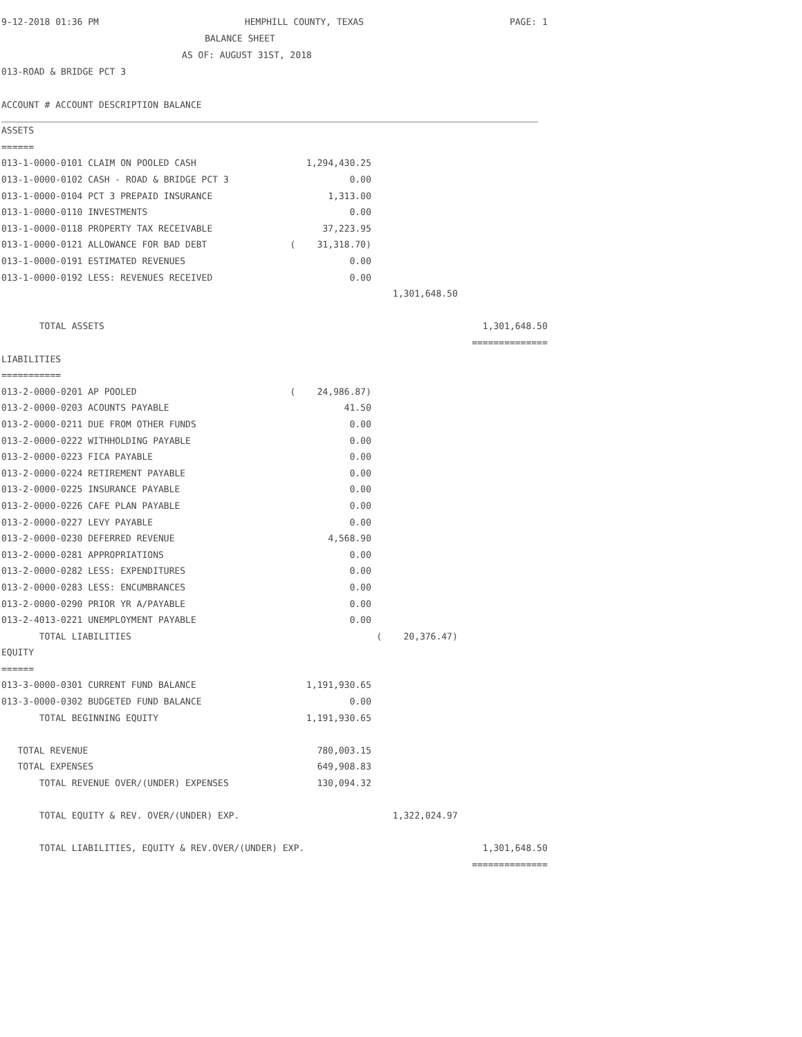9-12-2018 01:36 PM HEMPHILL COUNTY, TEXAS PAGE: 1
BALANCE SHEET
AS OF: AUGUST 31ST, 2018
013-ROAD & BRIDGE PCT 3
ACCOUNT # ACCOUNT DESCRIPTION BALANCE
| ASSETS | | | |
| ====== | | | |
| 013-1-0000-0101 CLAIM ON POOLED CASH | 1,294,430.25 | | |
| 013-1-0000-0102 CASH - ROAD & BRIDGE PCT 3 | 0.00 | | |
| 013-1-0000-0104 PCT 3 PREPAID INSURANCE | 1,313.00 | | |
| 013-1-0000-0110 INVESTMENTS | 0.00 | | |
| 013-1-0000-0118 PROPERTY TAX RECEIVABLE | 37,223.95 | | |
| 013-1-0000-0121 ALLOWANCE FOR BAD DEBT | ( 31,318.70) | | |
| 013-1-0000-0191 ESTIMATED REVENUES | 0.00 | | |
| 013-1-0000-0192 LESS: REVENUES RECEIVED | 0.00 | | |
| | | 1,301,648.50 | |
| TOTAL ASSETS | | | 1,301,648.50 |
| | | | ============== |
| LIABILITIES | | | |
| =========== | | | |
| 013-2-0000-0201 AP POOLED | ( 24,986.87) | | |
| 013-2-0000-0203 ACOUNTS PAYABLE | 41.50 | | |
| 013-2-0000-0211 DUE FROM OTHER FUNDS | 0.00 | | |
| 013-2-0000-0222 WITHHOLDING PAYABLE | 0.00 | | |
| 013-2-0000-0223 FICA PAYABLE | 0.00 | | |
| 013-2-0000-0224 RETIREMENT PAYABLE | 0.00 | | |
| 013-2-0000-0225 INSURANCE PAYABLE | 0.00 | | |
| 013-2-0000-0226 CAFE PLAN PAYABLE | 0.00 | | |
| 013-2-0000-0227 LEVY PAYABLE | 0.00 | | |
| 013-2-0000-0230 DEFERRED REVENUE | 4,568.90 | | |
| 013-2-0000-0281 APPROPRIATIONS | 0.00 | | |
| 013-2-0000-0282 LESS: EXPENDITURES | 0.00 | | |
| 013-2-0000-0283 LESS: ENCUMBRANCES | 0.00 | | |
| 013-2-0000-0290 PRIOR YR A/PAYABLE | 0.00 | | |
| 013-2-4013-0221 UNEMPLOYMENT PAYABLE | 0.00 | | |
| TOTAL LIABILITIES | | ( 20,376.47) | |
| EQUITY | | | |
| ====== | | | |
| 013-3-0000-0301 CURRENT FUND BALANCE | 1,191,930.65 | | |
| 013-3-0000-0302 BUDGETED FUND BALANCE | 0.00 | | |
| TOTAL BEGINNING EQUITY | 1,191,930.65 | | |
| TOTAL REVENUE | 780,003.15 | | |
| TOTAL EXPENSES | 649,908.83 | | |
| TOTAL REVENUE OVER/(UNDER) EXPENSES | 130,094.32 | | |
| TOTAL EQUITY & REV. OVER/(UNDER) EXP. | | 1,322,024.97 | |
| TOTAL LIABILITIES, EQUITY & REV.OVER/(UNDER) EXP. | | | 1,301,648.50 |
| | | | ============== |